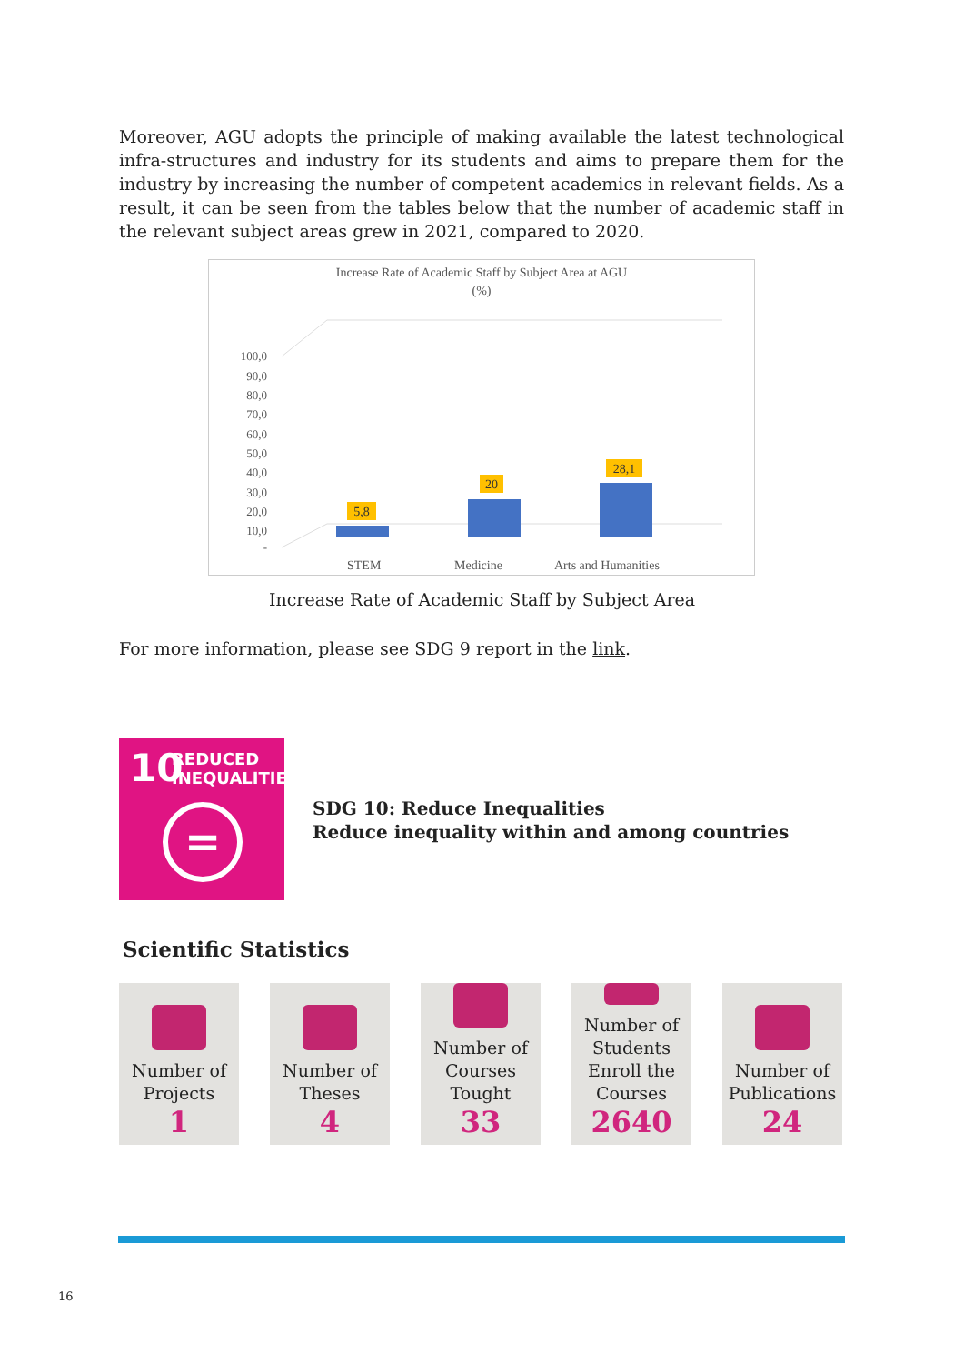Moreover, AGU adopts the principle of making available the latest technological infra-structures and industry for its students and aims to prepare them for the industry by increasing the number of competent academics in relevant fields. As a result, it can be seen from the tables below that the number of academic staff in the relevant subject areas grew in 2021, compared to 2020.
Increase Rate of Academic Staff by Subject Area at AGU
(%)
100,0
90,0
80,0
70,0
60,0
50,0
40,0
30,0
20,0
10,0
-
5,8
20
28,1
STEM
Medicine
Arts and Humanities
Increase Rate of Academic Staff by Subject Area
For more information, please see SDG 9 report in the link.
10
REDUCED
INEQUALITIES
=
SDG 10: Reduce Inequalities
Reduce inequality within and among countries
Scientific Statistics
Number of Projects
1
Number of Theses
4
Number of Courses Tought
33
Number of Students Enroll the Courses
2640
Number of Publications
24
16